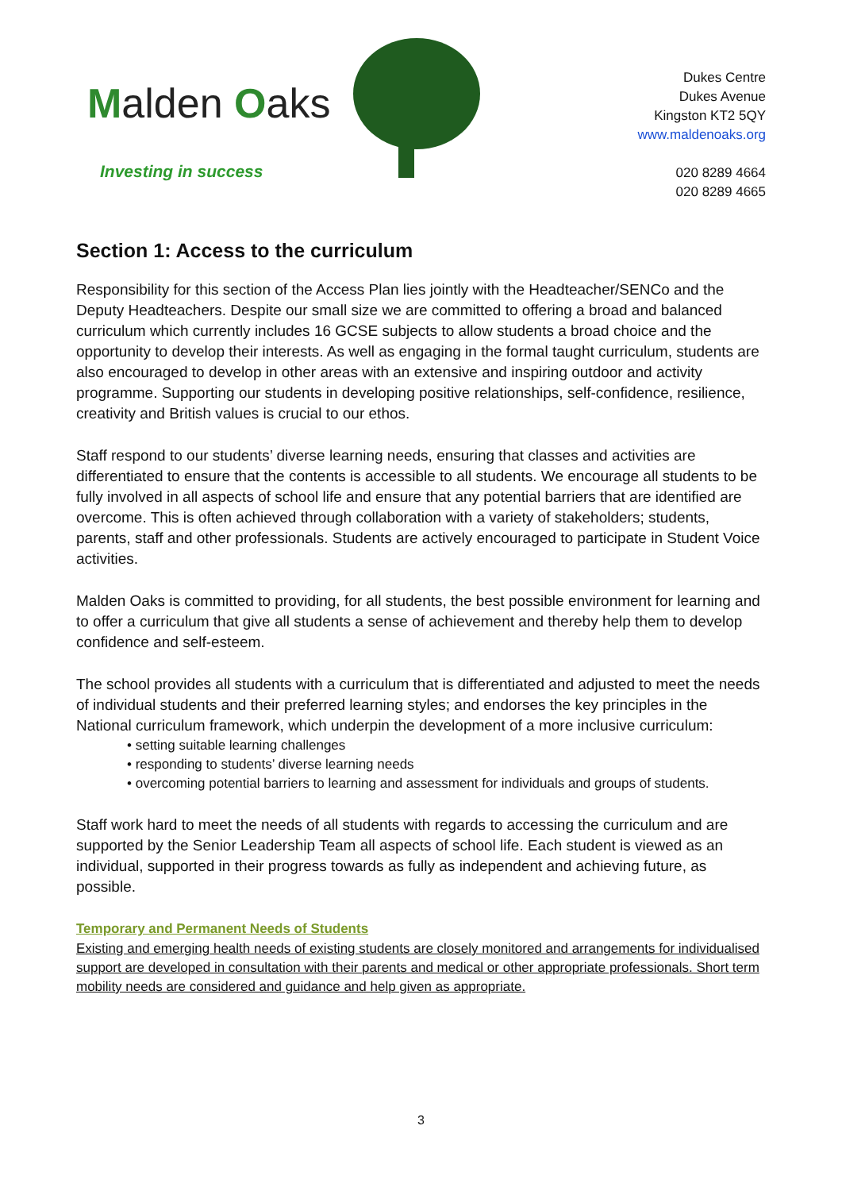Malden Oaks
Investing in success
Dukes Centre
Dukes Avenue
Kingston KT2 5QY
www.maldenoaks.org
020 8289 4664
020 8289 4665
Section 1: Access to the curriculum
Responsibility for this section of the Access Plan lies jointly with the Headteacher/SENCo and the Deputy Headteachers. Despite our small size we are committed to offering a broad and balanced curriculum which currently includes 16 GCSE subjects to allow students a broad choice and the opportunity to develop their interests. As well as engaging in the formal taught curriculum, students are also encouraged to develop in other areas with an extensive and inspiring outdoor and activity programme. Supporting our students in developing positive relationships, self-confidence, resilience, creativity and British values is crucial to our ethos.
Staff respond to our students’ diverse learning needs, ensuring that classes and activities are differentiated to ensure that the contents is accessible to all students. We encourage all students to be fully involved in all aspects of school life and ensure that any potential barriers that are identified are overcome. This is often achieved through collaboration with a variety of stakeholders; students, parents, staff and other professionals. Students are actively encouraged to participate in Student Voice activities.
Malden Oaks is committed to providing, for all students, the best possible environment for learning and to offer a curriculum that give all students a sense of achievement and thereby help them to develop confidence and self-esteem.
The school provides all students with a curriculum that is differentiated and adjusted to meet the needs of individual students and their preferred learning styles; and endorses the key principles in the National curriculum framework, which underpin the development of a more inclusive curriculum:
• setting suitable learning challenges
• responding to students’ diverse learning needs
• overcoming potential barriers to learning and assessment for individuals and groups of students.
Staff work hard to meet the needs of all students with regards to accessing the curriculum and are supported by the Senior Leadership Team all aspects of school life. Each student is viewed as an individual, supported in their progress towards as fully as independent and achieving future, as possible.
Temporary and Permanent Needs of Students
Existing and emerging health needs of existing students are closely monitored and arrangements for individualised support are developed in consultation with their parents and medical or other appropriate professionals. Short term mobility needs are considered and guidance and help given as appropriate.
3